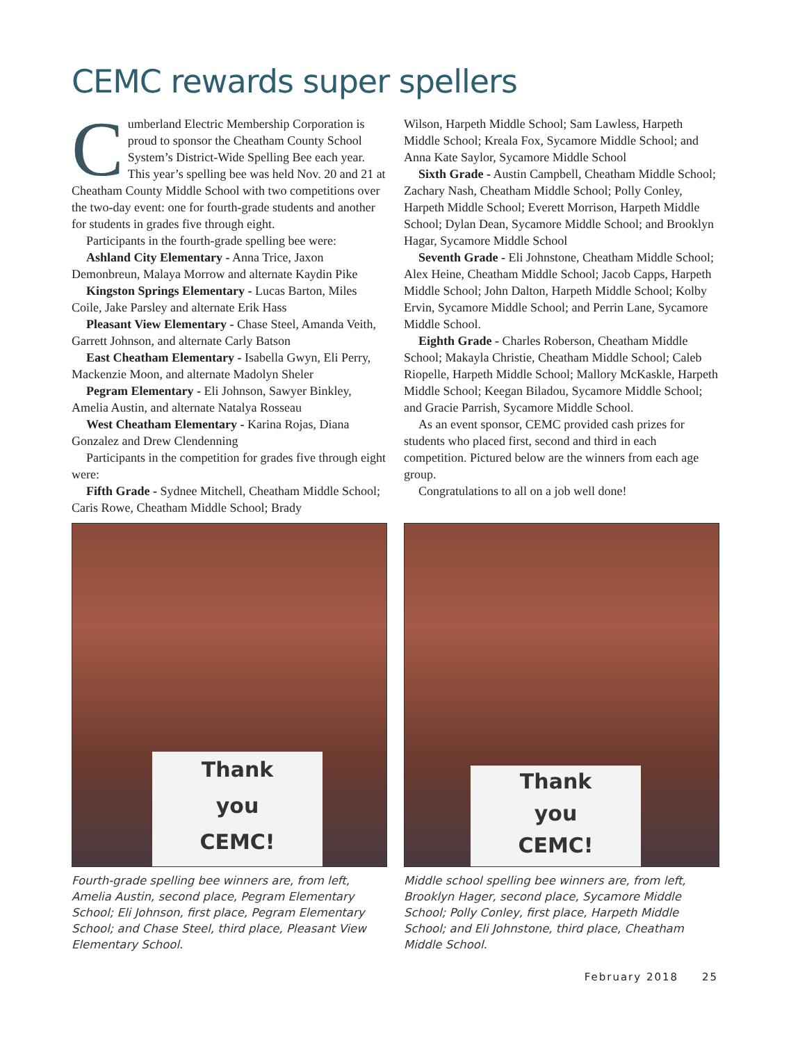CEMC rewards super spellers
Cumberland Electric Membership Corporation is proud to sponsor the Cheatham County School System’s District-Wide Spelling Bee each year. This year’s spelling bee was held Nov. 20 and 21 at Cheatham County Middle School with two competitions over the two-day event: one for fourth-grade students and another for students in grades five through eight.
Participants in the fourth-grade spelling bee were:
Ashland City Elementary - Anna Trice, Jaxon Demonbreun, Malaya Morrow and alternate Kaydin Pike
Kingston Springs Elementary - Lucas Barton, Miles Coile, Jake Parsley and alternate Erik Hass
Pleasant View Elementary - Chase Steel, Amanda Veith, Garrett Johnson, and alternate Carly Batson
East Cheatham Elementary - Isabella Gwyn, Eli Perry, Mackenzie Moon, and alternate Madolyn Sheler
Pegram Elementary - Eli Johnson, Sawyer Binkley, Amelia Austin, and alternate Natalya Rosseau
West Cheatham Elementary - Karina Rojas, Diana Gonzalez and Drew Clendenning
Participants in the competition for grades five through eight were:
Fifth Grade - Sydnee Mitchell, Cheatham Middle School; Caris Rowe, Cheatham Middle School; Brady
Wilson, Harpeth Middle School; Sam Lawless, Harpeth Middle School; Kreala Fox, Sycamore Middle School; and Anna Kate Saylor, Sycamore Middle School
Sixth Grade - Austin Campbell, Cheatham Middle School; Zachary Nash, Cheatham Middle School; Polly Conley, Harpeth Middle School; Everett Morrison, Harpeth Middle School; Dylan Dean, Sycamore Middle School; and Brooklyn Hagar, Sycamore Middle School
Seventh Grade - Eli Johnstone, Cheatham Middle School; Alex Heine, Cheatham Middle School; Jacob Capps, Harpeth Middle School; John Dalton, Harpeth Middle School; Kolby Ervin, Sycamore Middle School; and Perrin Lane, Sycamore Middle School.
Eighth Grade - Charles Roberson, Cheatham Middle School; Makayla Christie, Cheatham Middle School; Caleb Riopelle, Harpeth Middle School; Mallory McKaskle, Harpeth Middle School; Keegan Biladou, Sycamore Middle School; and Gracie Parrish, Sycamore Middle School.
As an event sponsor, CEMC provided cash prizes for students who placed first, second and third in each competition. Pictured below are the winners from each age group.
Congratulations to all on a job well done!
Thank
you
CEMC!
Fourth-grade spelling bee winners are, from left, Amelia Austin, second place, Pegram Elementary School; Eli Johnson, first place, Pegram Elementary School; and Chase Steel, third place, Pleasant View Elementary School.
Thank
you
CEMC!
Middle school spelling bee winners are, from left, Brooklyn Hager, second place, Sycamore Middle School; Polly Conley, first place, Harpeth Middle School; and Eli Johnstone, third place, Cheatham Middle School.
February 2018 25